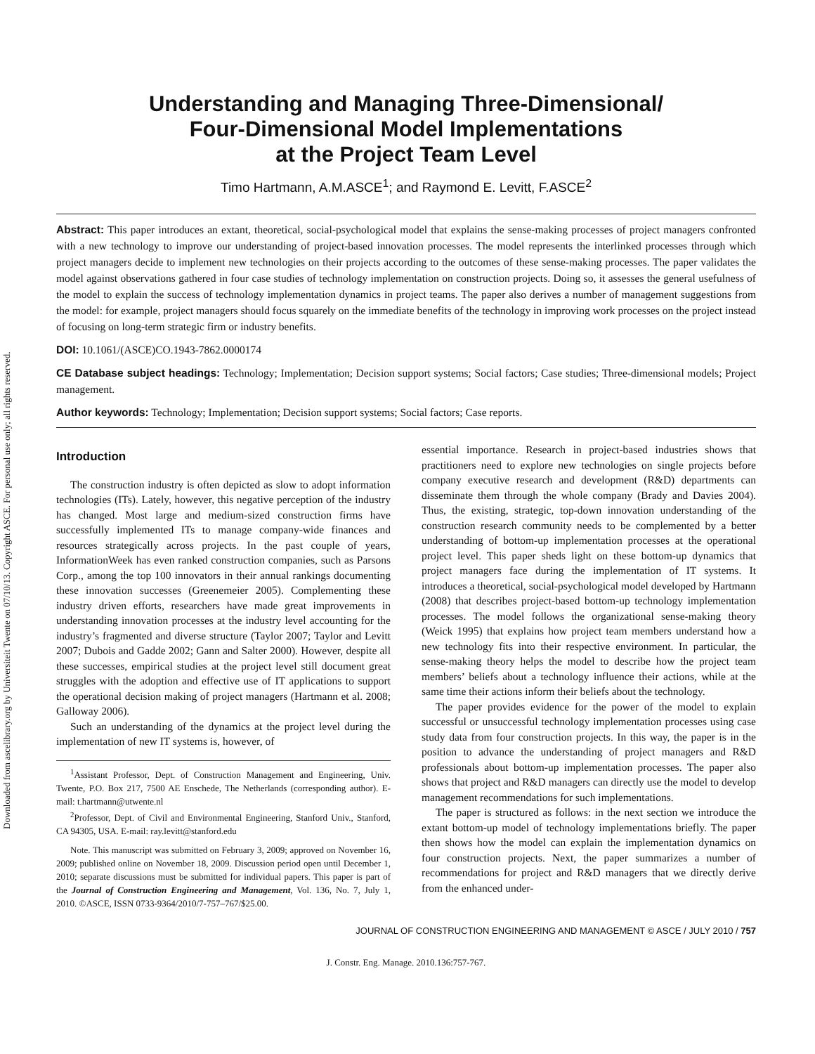Downloaded from ascelibrary.org by Universiteit Twente on 07/10/13. Copyright ASCE. For personal use only; all rights reserved.
Understanding and Managing Three-Dimensional/
Four-Dimensional Model Implementations
at the Project Team Level
Timo Hartmann, A.M.ASCE<sup>1</sup>; and Raymond E. Levitt, F.ASCE<sup>2</sup>
Abstract: This paper introduces an extant, theoretical, social-psychological model that explains the sense-making processes of project managers confronted with a new technology to improve our understanding of project-based innovation processes. The model represents the interlinked processes through which project managers decide to implement new technologies on their projects according to the outcomes of these sense-making processes. The paper validates the model against observations gathered in four case studies of technology implementation on construction projects. Doing so, it assesses the general usefulness of the model to explain the success of technology implementation dynamics in project teams. The paper also derives a number of management suggestions from the model: for example, project managers should focus squarely on the immediate benefits of the technology in improving work processes on the project instead of focusing on long-term strategic firm or industry benefits.
DOI: 10.1061/(ASCE)CO.1943-7862.0000174
CE Database subject headings: Technology; Implementation; Decision support systems; Social factors; Case studies; Three-dimensional models; Project management.
Author keywords: Technology; Implementation; Decision support systems; Social factors; Case reports.
Introduction
The construction industry is often depicted as slow to adopt information technologies (ITs). Lately, however, this negative perception of the industry has changed. Most large and medium-sized construction firms have successfully implemented ITs to manage company-wide finances and resources strategically across projects. In the past couple of years, InformationWeek has even ranked construction companies, such as Parsons Corp., among the top 100 innovators in their annual rankings documenting these innovation successes (Greenemeier 2005). Complementing these industry driven efforts, researchers have made great improvements in understanding innovation processes at the industry level accounting for the industry’s fragmented and diverse structure (Taylor 2007; Taylor and Levitt 2007; Dubois and Gadde 2002; Gann and Salter 2000). However, despite all these successes, empirical studies at the project level still document great struggles with the adoption and effective use of IT applications to support the operational decision making of project managers (Hartmann et al. 2008; Galloway 2006).
Such an understanding of the dynamics at the project level during the implementation of new IT systems is, however, of
<sup>1</sup> Assistant Professor, Dept. of Construction Management and Engineering, Univ. Twente, P.O. Box 217, 7500 AE Enschede, The Netherlands (corresponding author). E-mail: t.hartmann@utwente.nl
<sup>2</sup> Professor, Dept. of Civil and Environmental Engineering, Stanford Univ., Stanford, CA 94305, USA. E-mail: ray.levitt@stanford.edu
Note. This manuscript was submitted on February 3, 2009; approved on November 16, 2009; published online on November 18, 2009. Discussion period open until December 1, 2010; separate discussions must be submitted for individual papers. This paper is part of the Journal of Construction Engineering and Management, Vol. 136, No. 7, July 1, 2010. ©ASCE, ISSN 0733-9364/2010/7-757–767/$25.00.
essential importance. Research in project-based industries shows that practitioners need to explore new technologies on single projects before company executive research and development (R&D) departments can disseminate them through the whole company (Brady and Davies 2004). Thus, the existing, strategic, top-down innovation understanding of the construction research community needs to be complemented by a better understanding of bottom-up implementation processes at the operational project level. This paper sheds light on these bottom-up dynamics that project managers face during the implementation of IT systems. It introduces a theoretical, social-psychological model developed by Hartmann (2008) that describes project-based bottom-up technology implementation processes. The model follows the organizational sense-making theory (Weick 1995) that explains how project team members understand how a new technology fits into their respective environment. In particular, the sense-making theory helps the model to describe how the project team members’ beliefs about a technology influence their actions, while at the same time their actions inform their beliefs about the technology.
The paper provides evidence for the power of the model to explain successful or unsuccessful technology implementation processes using case study data from four construction projects. In this way, the paper is in the position to advance the understanding of project managers and R&D professionals about bottom-up implementation processes. The paper also shows that project and R&D managers can directly use the model to develop management recommendations for such implementations.
The paper is structured as follows: in the next section we introduce the extant bottom-up model of technology implementations briefly. The paper then shows how the model can explain the implementation dynamics on four construction projects. Next, the paper summarizes a number of recommendations for project and R&D managers that we directly derive from the enhanced under-
JOURNAL OF CONSTRUCTION ENGINEERING AND MANAGEMENT © ASCE / JULY 2010 / 757
J. Constr. Eng. Manage. 2010.136:757-767.